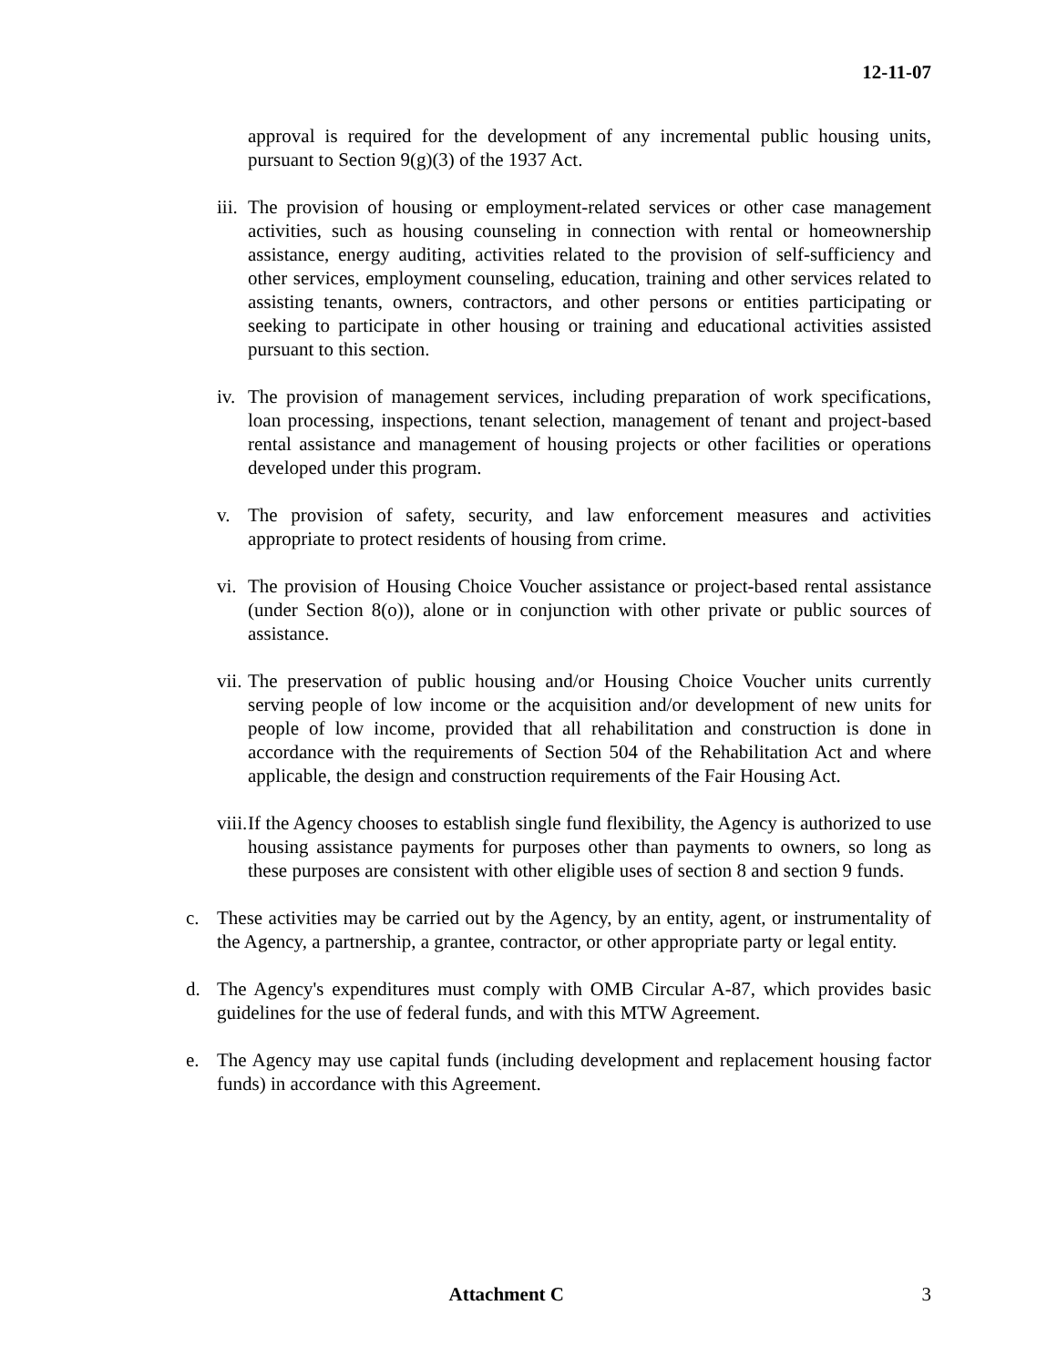12-11-07
approval is required for the development of any incremental public housing units, pursuant to Section 9(g)(3) of the 1937 Act.
iii. The provision of housing or employment-related services or other case management activities, such as housing counseling in connection with rental or homeownership assistance, energy auditing, activities related to the provision of self-sufficiency and other services, employment counseling, education, training and other services related to assisting tenants, owners, contractors, and other persons or entities participating or seeking to participate in other housing or training and educational activities assisted pursuant to this section.
iv. The provision of management services, including preparation of work specifications, loan processing, inspections, tenant selection, management of tenant and project-based rental assistance and management of housing projects or other facilities or operations developed under this program.
v. The provision of safety, security, and law enforcement measures and activities appropriate to protect residents of housing from crime.
vi. The provision of Housing Choice Voucher assistance or project-based rental assistance (under Section 8(o)), alone or in conjunction with other private or public sources of assistance.
vii. The preservation of public housing and/or Housing Choice Voucher units currently serving people of low income or the acquisition and/or development of new units for people of low income, provided that all rehabilitation and construction is done in accordance with the requirements of Section 504 of the Rehabilitation Act and where applicable, the design and construction requirements of the Fair Housing Act.
viii. If the Agency chooses to establish single fund flexibility, the Agency is authorized to use housing assistance payments for purposes other than payments to owners, so long as these purposes are consistent with other eligible uses of section 8 and section 9 funds.
c. These activities may be carried out by the Agency, by an entity, agent, or instrumentality of the Agency, a partnership, a grantee, contractor, or other appropriate party or legal entity.
d. The Agency's expenditures must comply with OMB Circular A-87, which provides basic guidelines for the use of federal funds, and with this MTW Agreement.
e. The Agency may use capital funds (including development and replacement housing factor funds) in accordance with this Agreement.
Attachment C 3